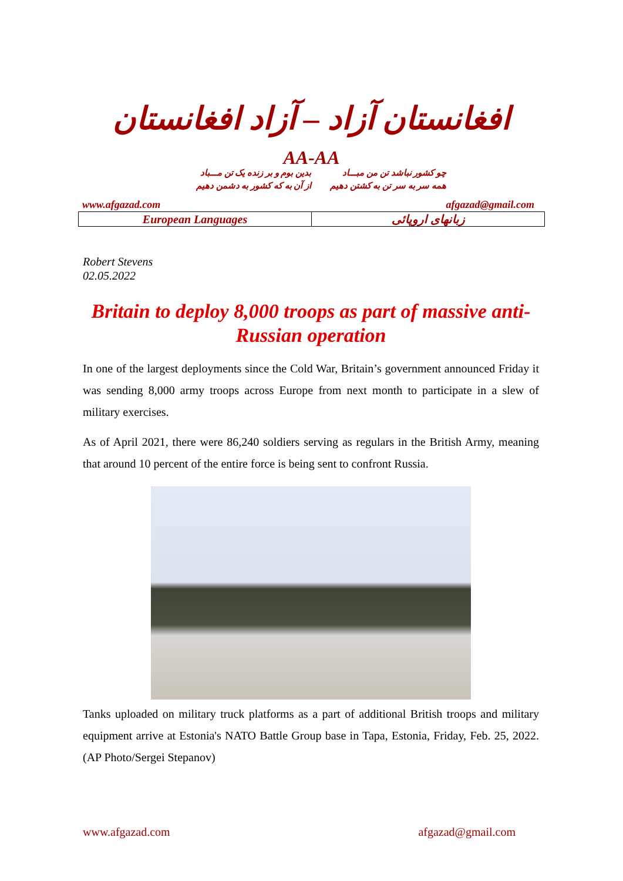افغانستان آزاد – آزاد افغانستان
AA-AA
چو کشور نباشد تن من مبـــاد بدین بوم و بر زنده یک تن مـــباد همه سر به سر تن به کشتن دهیم از آن به که کشور به دشمن دهیم
www.afgazad.com afgazad@gmail.com
European Languages زبانهای اروپائی
Robert Stevens
02.05.2022
Britain to deploy 8,000 troops as part of massive anti-Russian operation
In one of the largest deployments since the Cold War, Britain’s government announced Friday it was sending 8,000 army troops across Europe from next month to participate in a slew of military exercises.
As of April 2021, there were 86,240 soldiers serving as regulars in the British Army, meaning that around 10 percent of the entire force is being sent to confront Russia.
Tanks uploaded on military truck platforms as a part of additional British troops and military equipment arrive at Estonia's NATO Battle Group base in Tapa, Estonia, Friday, Feb. 25, 2022. (AP Photo/Sergei Stepanov)
www.afgazad.com afgazad@gmail.com